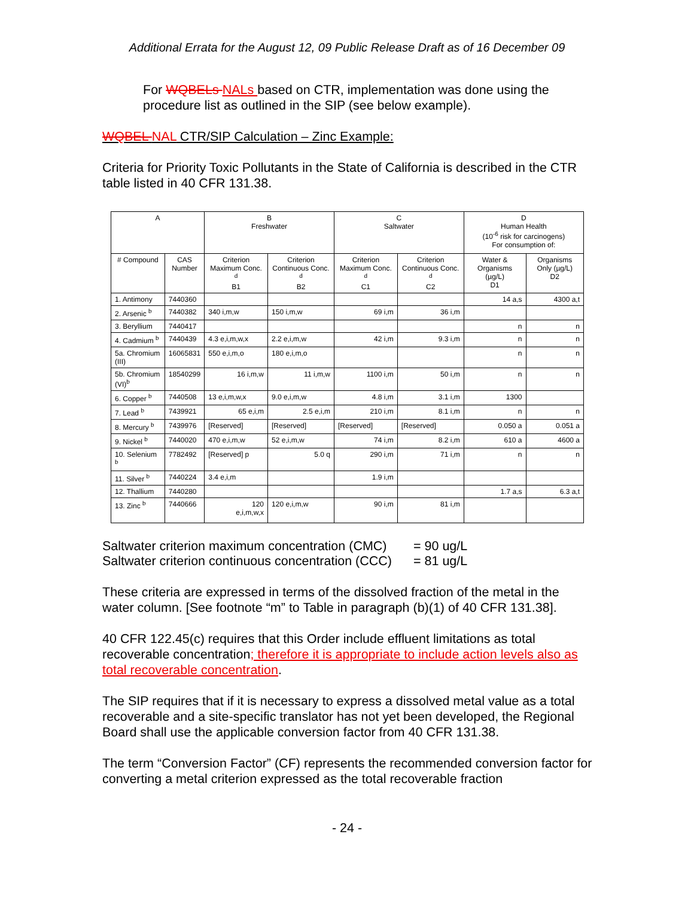Additional Errata for the August 12, 09 Public Release Draft as of 16 December 09
For WQBELs NALs based on CTR, implementation was done using the procedure list as outlined in the SIP (see below example).
WQBEL NAL CTR/SIP Calculation – Zinc Example:
Criteria for Priority Toxic Pollutants in the State of California is described in the CTR table listed in 40 CFR 131.38.
| A | | B Freshwater | | C Saltwater | | D Human Health (10<sup>-6</sup> risk for carcinogens) For consumption of: | |
| --- | --- | --- | --- | --- | --- | --- | --- |
| # Compound | CAS Number | Criterion Maximum Conc. <sup>d</sup> B1 | Criterion Continuous Conc. <sup>d</sup> B2 | Criterion Maximum Conc. <sup>d</sup> C1 | Criterion Continuous Conc. <sup>d</sup> C2 | Water & Organisms (µg/L) D1 | Organisms Only (µg/L) D2 |
| 1. Antimony | 7440360 | | | | | 14 a,s | 4300 a,t |
| 2. Arsenic <sup>b</sup> | 7440382 | 340 i,m,w | 150 i,m,w | 69 i,m | 36 i,m | | |
| 3. Beryllium | 7440417 | | | | | n | n |
| 4. Cadmium <sup>b</sup> | 7440439 | 4.3 e,i,m,w,x | 2.2 e,i,m,w | 42 i,m | 9.3 i,m | n | n |
| 5a. Chromium (III) | 16065831 | 550 e,i,m,o | 180 e,i,m,o | | | n | n |
| 5b. Chromium (VI)<sup>b</sup> | 18540299 | 16 i,m,w | 11 i,m,w | 1100 i,m | 50 i,m | n | n |
| 6. Copper <sup>b</sup> | 7440508 | 13 e,i,m,w,x | 9.0 e,i,m,w | 4.8 i,m | 3.1 i,m | 1300 | |
| 7. Lead <sup>b</sup> | 7439921 | 65 e,i,m | 2.5 e,i,m | 210 i,m | 8.1 i,m | n | n |
| 8. Mercury <sup>b</sup> | 7439976 | [Reserved] | [Reserved] | [Reserved] | [Reserved] | 0.050 a | 0.051 a |
| 9. Nickel <sup>b</sup> | 7440020 | 470 e,i,m,w | 52 e,i,m,w | 74 i,m | 8.2 i,m | 610 a | 4600 a |
| 10. Selenium <sup>b</sup> | 7782492 | [Reserved] p | 5.0 q | 290 i,m | 71 i,m | n | n |
| 11. Silver <sup>b</sup> | 7440224 | 3.4 e,i,m | | 1.9 i,m | | | |
| 12. Thallium | 7440280 | | | | | 1.7 a,s | 6.3 a,t |
| 13. Zinc <sup>b</sup> | 7440666 | 120 e,i,m,w,x | 120 e,i,m,w | 90 i,m | 81 i,m | | |
| Saltwater criterion maximum concentration (CMC) | = 90 ug/L |
| Saltwater criterion continuous concentration (CCC) | = 81 ug/L |
These criteria are expressed in terms of the dissolved fraction of the metal in the water column. [See footnote “m” to Table in paragraph (b)(1) of 40 CFR 131.38].
40 CFR 122.45(c) requires that this Order include effluent limitations as total recoverable concentration; therefore it is appropriate to include action levels also as total recoverable concentration.
The SIP requires that if it is necessary to express a dissolved metal value as a total recoverable and a site-specific translator has not yet been developed, the Regional Board shall use the applicable conversion factor from 40 CFR 131.38.
The term “Conversion Factor” (CF) represents the recommended conversion factor for converting a metal criterion expressed as the total recoverable fraction
- 24 -